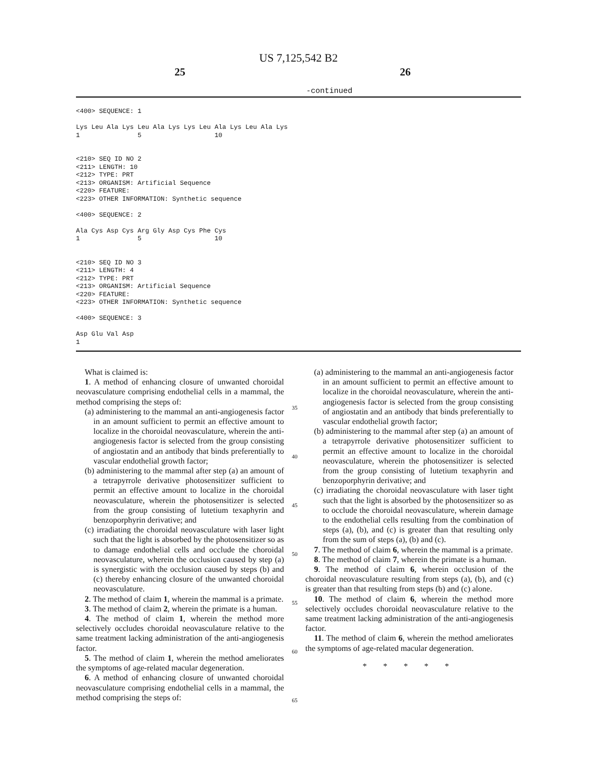US 7,125,542 B2
25 26
-continued
<400> SEQUENCE: 1

Lys Leu Ala Lys Leu Ala Lys Lys Leu Ala Lys Leu Ala Lys
1               5                   10


<210> SEQ ID NO 2
<211> LENGTH: 10
<212> TYPE: PRT
<213> ORGANISM: Artificial Sequence
<220> FEATURE:
<223> OTHER INFORMATION: Synthetic sequence

<400> SEQUENCE: 2

Ala Cys Asp Cys Arg Gly Asp Cys Phe Cys
1               5                   10


<210> SEQ ID NO 3
<211> LENGTH: 4
<212> TYPE: PRT
<213> ORGANISM: Artificial Sequence
<220> FEATURE:
<223> OTHER INFORMATION: Synthetic sequence

<400> SEQUENCE: 3

Asp Glu Val Asp
1
What is claimed is:
1. A method of enhancing closure of unwanted choroidal neovasculature comprising endothelial cells in a mammal, the method comprising the steps of:
(a) administering to the mammal an anti-angiogenesis factor in an amount sufficient to permit an effective amount to localize in the choroidal neovasculature, wherein the anti-angiogenesis factor is selected from the group consisting of angiostatin and an antibody that binds preferentially to vascular endothelial growth factor;
(b) administering to the mammal after step (a) an amount of a tetrapyrrole derivative photosensitizer sufficient to permit an effective amount to localize in the choroidal neovasculature, wherein the photosensitizer is selected from the group consisting of lutetium texaphyrin and benzoporphyrin derivative; and
(c) irradiating the choroidal neovasculature with laser light such that the light is absorbed by the photosensitizer so as to damage endothelial cells and occlude the choroidal neovasculature, wherein the occlusion caused by step (a) is synergistic with the occlusion caused by steps (b) and (c) thereby enhancing closure of the unwanted choroidal neovasculature.
2. The method of claim 1, wherein the mammal is a primate.
3. The method of claim 2, wherein the primate is a human.
4. The method of claim 1, wherein the method more selectively occludes choroidal neovasculature relative to the same treatment lacking administration of the anti-angiogenesis factor.
5. The method of claim 1, wherein the method ameliorates the symptoms of age-related macular degeneration.
6. A method of enhancing closure of unwanted choroidal neovasculature comprising endothelial cells in a mammal, the method comprising the steps of:
35
40
45
50
55
60
65
(a) administering to the mammal an anti-angiogenesis factor in an amount sufficient to permit an effective amount to localize in the choroidal neovasculature, wherein the anti-angiogenesis factor is selected from the group consisting of angiostatin and an antibody that binds preferentially to vascular endothelial growth factor;
(b) administering to the mammal after step (a) an amount of a tetrapyrrole derivative photosensitizer sufficient to permit an effective amount to localize in the choroidal neovasculature, wherein the photosensitizer is selected from the group consisting of lutetium texaphyrin and benzoporphyrin derivative; and
(c) irradiating the choroidal neovasculature with laser tight such that the light is absorbed by the photosensitizer so as to occlude the choroidal neovasculature, wherein damage to the endothelial cells resulting from the combination of steps (a), (b), and (c) is greater than that resulting only from the sum of steps (a), (b) and (c).
7. The method of claim 6, wherein the mammal is a primate.
8. The method of claim 7, wherein the primate is a human.
9. The method of claim 6, wherein occlusion of the choroidal neovasculature resulting from steps (a), (b), and (c) is greater than that resulting from steps (b) and (c) alone.
10. The method of claim 6, wherein the method more selectively occludes choroidal neovasculature relative to the same treatment lacking administration of the anti-angiogenesis factor.
11. The method of claim 6, wherein the method ameliorates the symptoms of age-related macular degeneration.
* * * * *